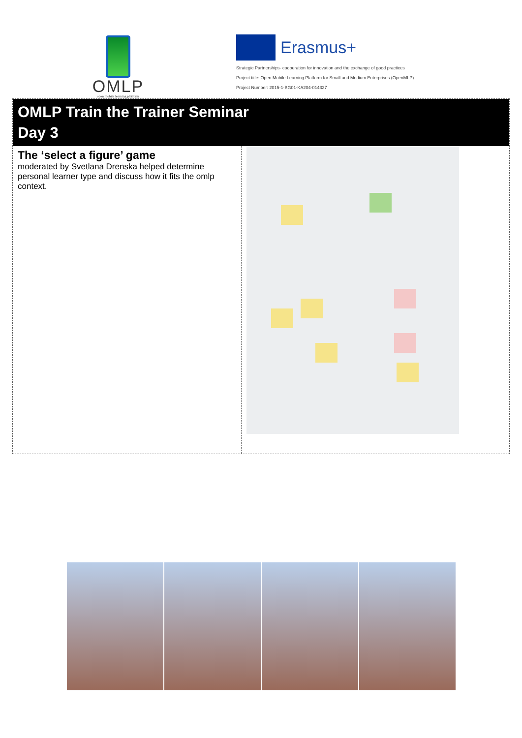OMLP
open mobile learning platform
Erasmus+
Strategic Partnerships- cooperation for innovation and the exchange of good practices
Project title: Open Mobile Learning Platform for Small and Medium Enterprises (OpenMLP)
Project Number: 2015-1-BG01-KA204-014327
OMLP Train the Trainer Seminar
Day 3
The ‘select a figure’ game
moderated by Svetlana Drenska helped determine personal learner type and discuss how it fits the omlp context.